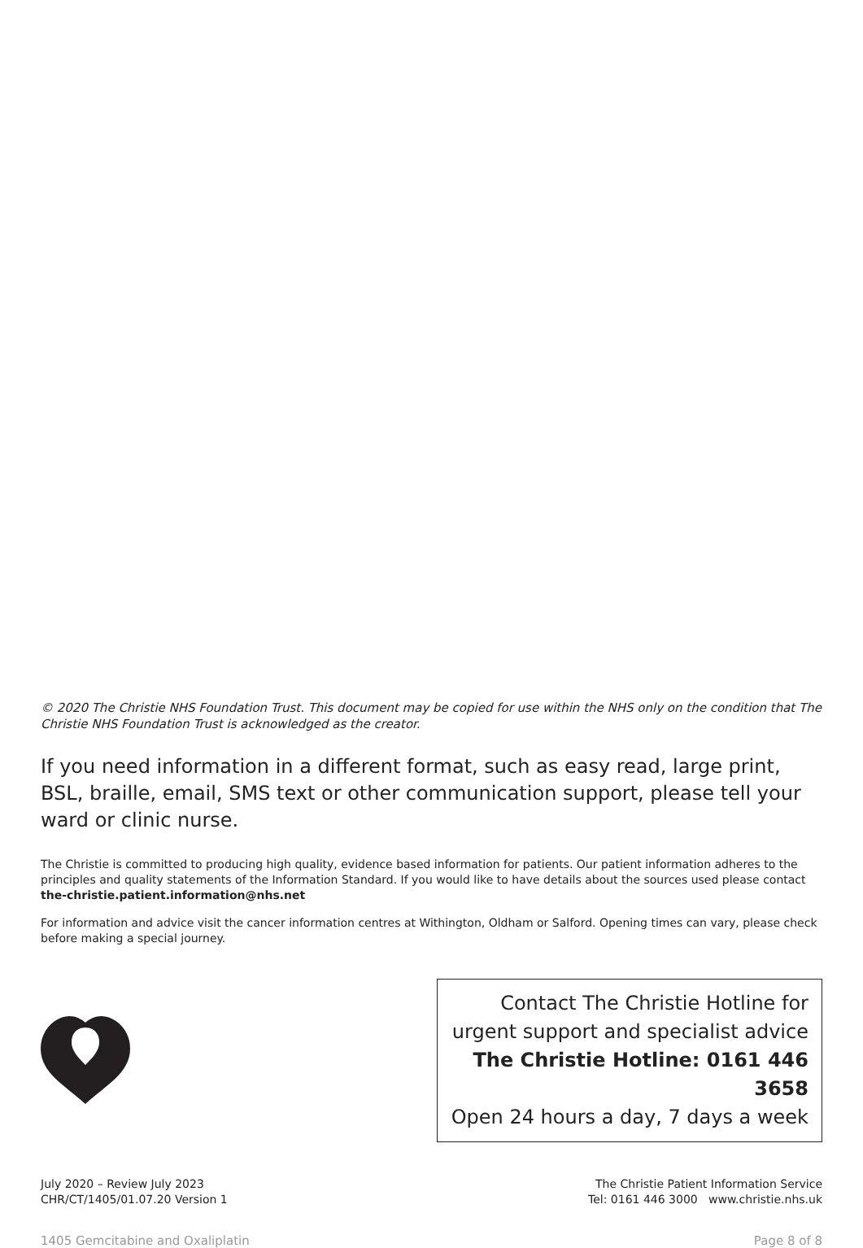© 2020 The Christie NHS Foundation Trust. This document may be copied for use within the NHS only on the condition that The Christie NHS Foundation Trust is acknowledged as the creator.
If you need information in a different format, such as easy read, large print, BSL, braille, email, SMS text or other communication support, please tell your ward or clinic nurse.
The Christie is committed to producing high quality, evidence based information for patients. Our patient information adheres to the principles and quality statements of the Information Standard. If you would like to have details about the sources used please contact the-christie.patient.information@nhs.net
For information and advice visit the cancer information centres at Withington, Oldham or Salford. Opening times can vary, please check before making a special journey.
Contact The Christie Hotline for
urgent support and specialist advice
The Christie Hotline: 0161 446 3658
Open 24 hours a day, 7 days a week
July 2020 – Review July 2023
CHR/CT/1405/01.07.20 Version 1
The Christie Patient Information Service
Tel: 0161 446 3000 www.christie.nhs.uk
1405 Gemcitabine and Oxaliplatin Page 8 of 8